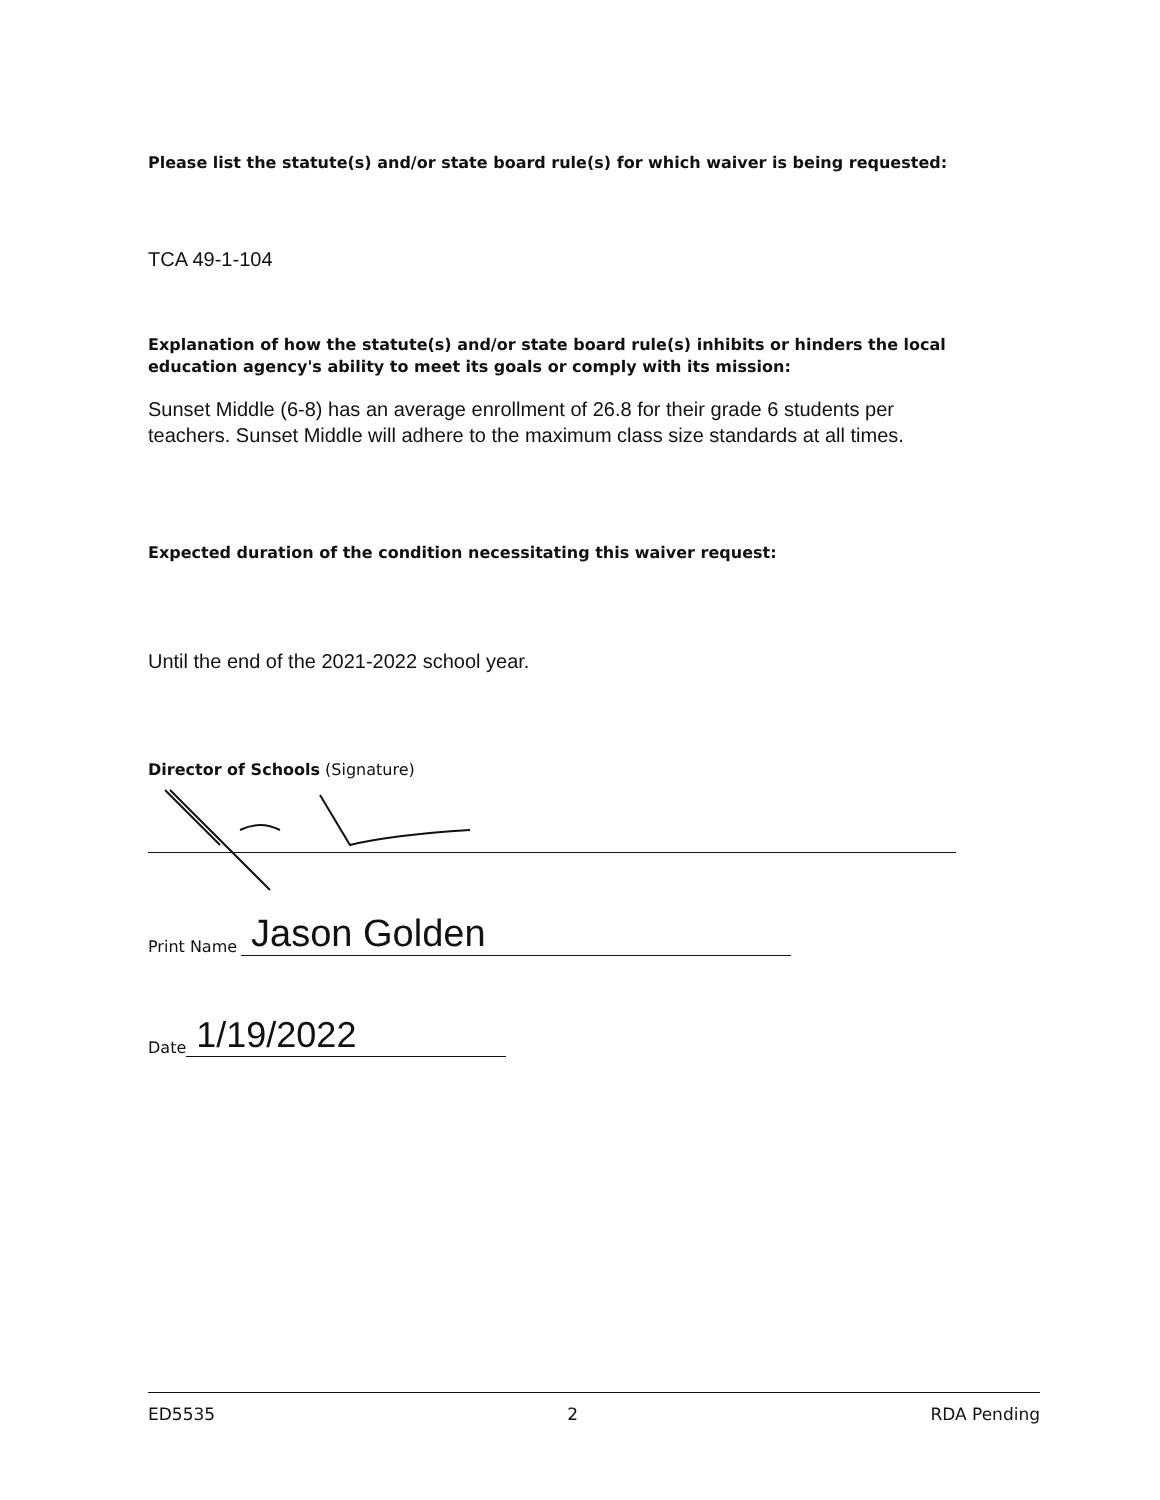Please list the statute(s) and/or state board rule(s) for which waiver is being requested:
TCA 49-1-104
Explanation of how the statute(s) and/or state board rule(s) inhibits or hinders the local education agency's ability to meet its goals or comply with its mission:
Sunset Middle (6-8) has an average enrollment of 26.8 for their grade 6 students per teachers. Sunset Middle will adhere to the maximum class size standards at all times.
Expected duration of the condition necessitating this waiver request:
Until the end of the 2021-2022 school year.
Director of Schools (Signature)
Print Name Jason Golden
Date 1/19/2022
ED5535 2 RDA Pending